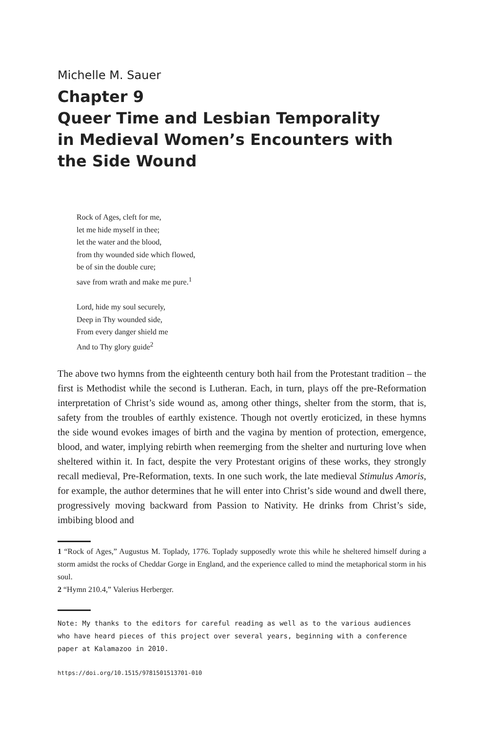Michelle M. Sauer
Chapter 9
Queer Time and Lesbian Temporality
in Medieval Women’s Encounters with
the Side Wound
Rock of Ages, cleft for me,
let me hide myself in thee;
let the water and the blood,
from thy wounded side which flowed,
be of sin the double cure;
save from wrath and make me pure.<sup>1</sup>
Lord, hide my soul securely,
Deep in Thy wounded side,
From every danger shield me
And to Thy glory guide<sup>2</sup>
The above two hymns from the eighteenth century both hail from the Protestant tradition – the first is Methodist while the second is Lutheran. Each, in turn, plays off the pre-Reformation interpretation of Christ’s side wound as, among other things, shelter from the storm, that is, safety from the troubles of earthly existence. Though not overtly eroticized, in these hymns the side wound evokes images of birth and the vagina by mention of protection, emergence, blood, and water, implying rebirth when reemerging from the shelter and nurturing love when sheltered within it. In fact, despite the very Protestant origins of these works, they strongly recall medieval, Pre-Reformation, texts. In one such work, the late medieval Stimulus Amoris, for example, the author determines that he will enter into Christ’s side wound and dwell there, progressively moving backward from Passion to Nativity. He drinks from Christ’s side, imbibing blood and
1 “Rock of Ages,” Augustus M. Toplady, 1776. Toplady supposedly wrote this while he sheltered himself during a storm amidst the rocks of Cheddar Gorge in England, and the experience called to mind the metaphorical storm in his soul.
2 “Hymn 210.4,” Valerius Herberger.
Note: My thanks to the editors for careful reading as well as to the various audiences who have heard pieces of this project over several years, beginning with a conference paper at Kalamazoo in 2010.
https://doi.org/10.1515/9781501513701-010